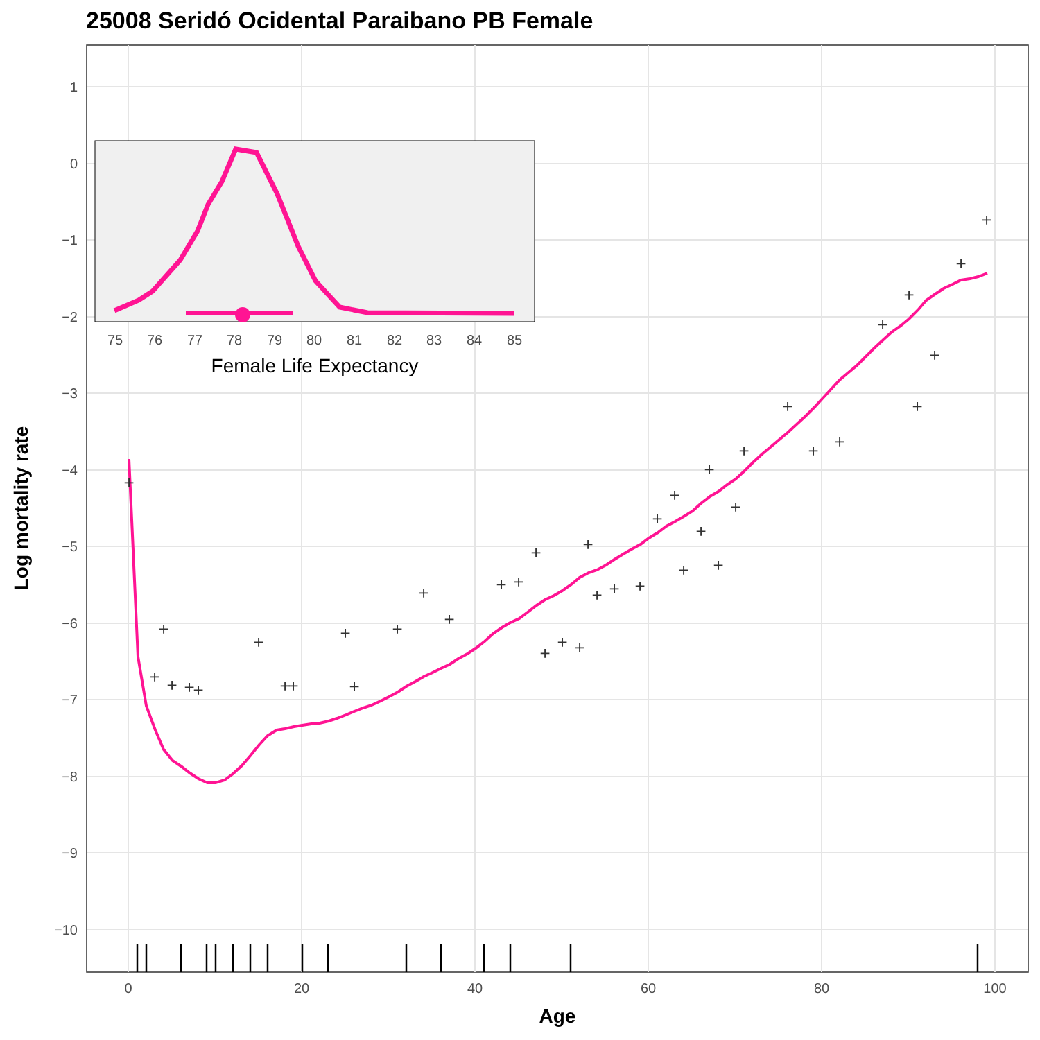25008 Seridó Ocidental Paraibano PB Female
1
0
−1
−2
−3
−4
−5
−6
−7
−8
−9
−10
0
20
40
60
80
100
Age
Log mortality rate
+
+
+
+
+
+
+
+
+
+
+
+
+
+
+
+
+
+
+
+
+
+
+
+
+
+
+
+
+
+
+
+
+
+
+
+
+
+
+
+
+
75
76
77
78
79
80
81
82
83
84
85
Female Life Expectancy